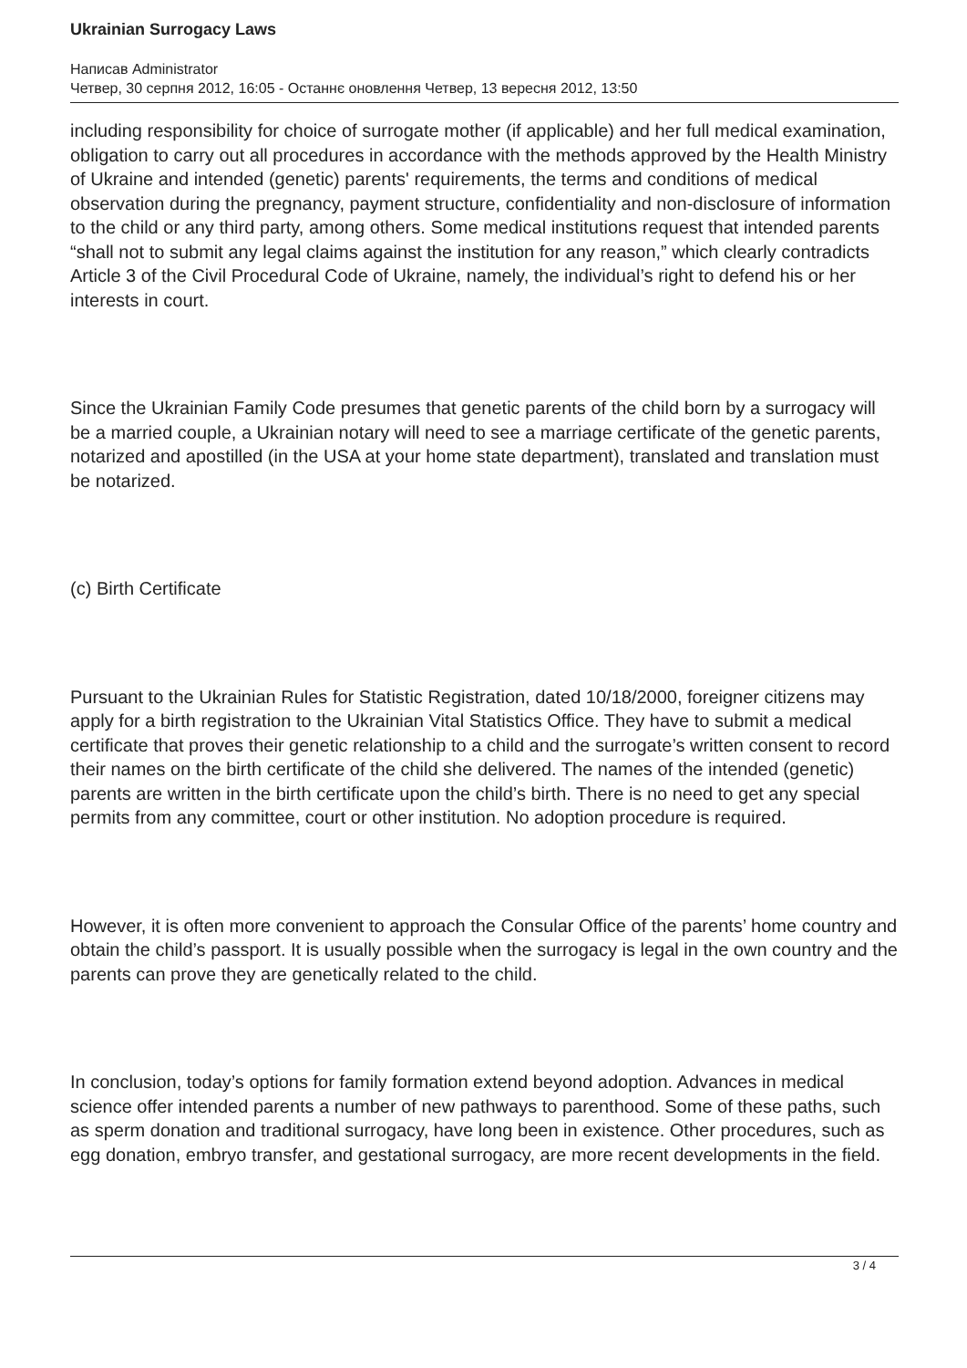Ukrainian Surrogacy Laws
Написав Administrator
Четвер, 30 серпня 2012, 16:05 - Останнє оновлення Четвер, 13 вересня 2012, 13:50
including responsibility for choice of surrogate mother (if applicable) and her full medical examination, obligation to carry out all procedures in accordance with the methods approved by the Health Ministry of Ukraine and intended (genetic) parents' requirements, the terms and conditions of medical observation during the pregnancy, payment structure, confidentiality and non-disclosure of information to the child or any third party, among others. Some medical institutions request that intended parents “shall not to submit any legal claims against the institution for any reason,” which clearly contradicts Article 3 of the Civil Procedural Code of Ukraine, namely, the individual’s right to defend his or her interests in court.
Since the Ukrainian Family Code presumes that genetic parents of the child born by a surrogacy will be a married couple, a Ukrainian notary will need to see a marriage certificate of the genetic parents, notarized and apostilled (in the USA at your home state department), translated and translation must be notarized.
(c) Birth Certificate
Pursuant to the Ukrainian Rules for Statistic Registration, dated 10/18/2000, foreigner citizens may apply for a birth registration to the Ukrainian Vital Statistics Office. They have to submit a medical certificate that proves their genetic relationship to a child and the surrogate’s written consent to record their names on the birth certificate of the child she delivered. The names of the intended (genetic) parents are written in the birth certificate upon the child’s birth. There is no need to get any special permits from any committee, court or other institution. No adoption procedure is required.
However, it is often more convenient to approach the Consular Office of the parents’ home country and obtain the child’s passport. It is usually possible when the surrogacy is legal in the own country and the parents can prove they are genetically related to the child.
In conclusion, today’s options for family formation extend beyond adoption. Advances in medical science offer intended parents a number of new pathways to parenthood. Some of these paths, such as sperm donation and traditional surrogacy, have long been in existence. Other procedures, such as egg donation, embryo transfer, and gestational surrogacy, are more recent developments in the field.
3 / 4